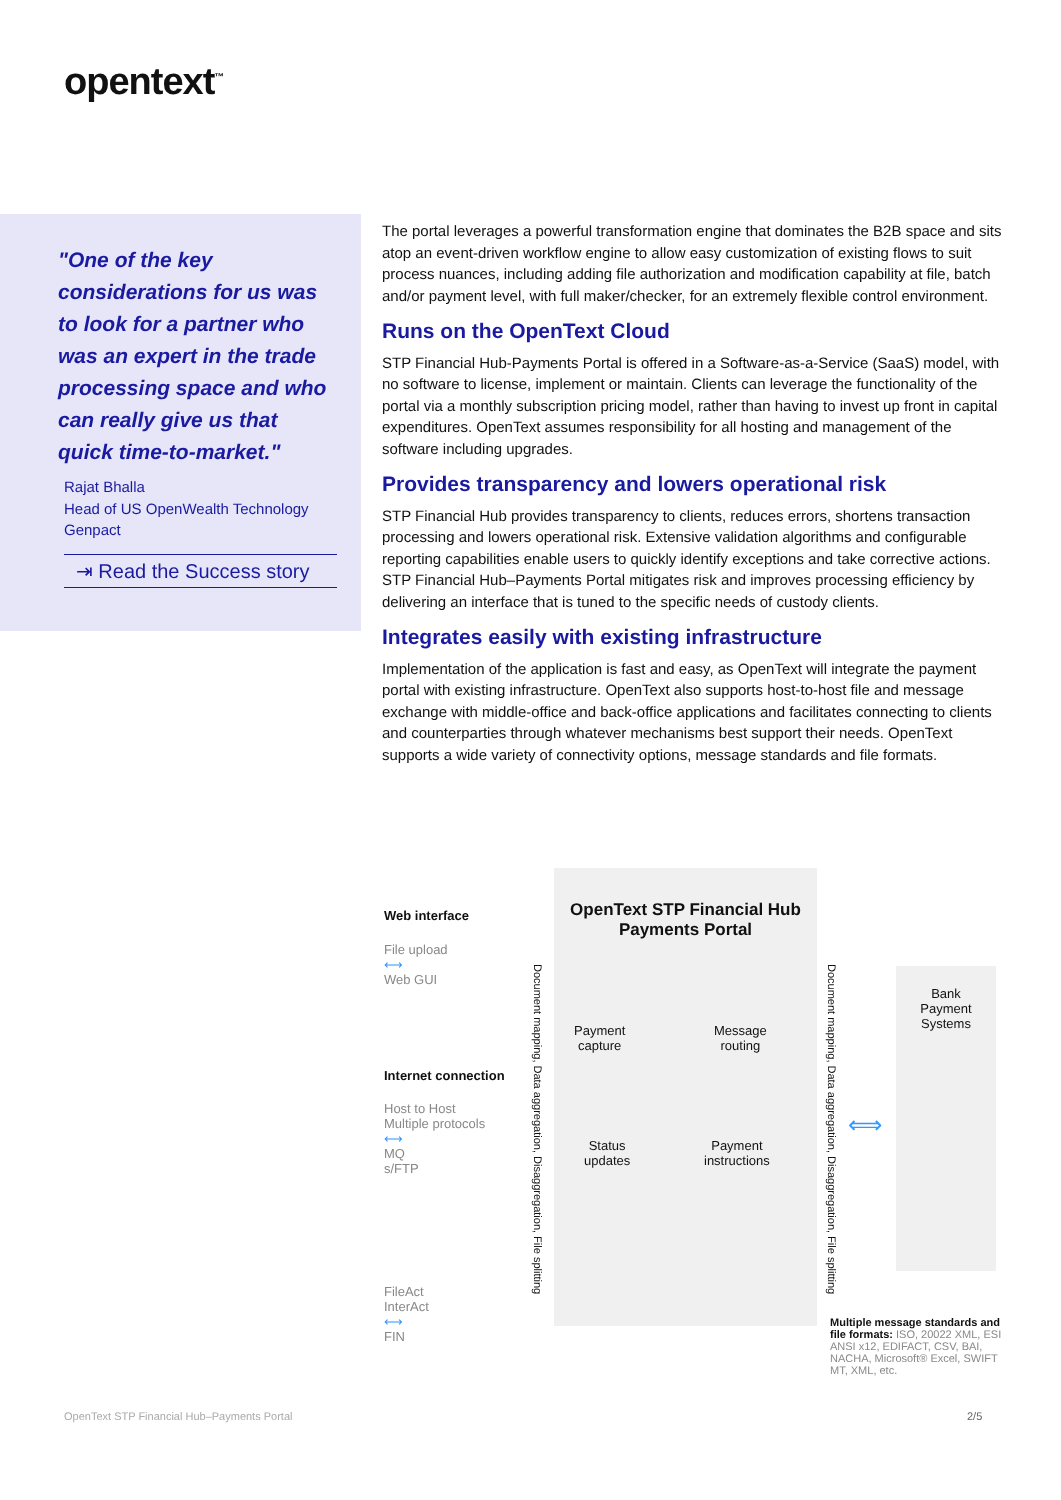opentext<sup>™</sup>
"One of the key considerations for us was to look for a partner who was an expert in the trade processing space and who can really give us that quick time-to-market."
Rajat Bhalla
Head of US OpenWealth Technology
Genpact
⇥ Read the Success story
The portal leverages a powerful transformation engine that dominates the B2B space and sits atop an event-driven workflow engine to allow easy customization of existing flows to suit process nuances, including adding file authorization and modification capability at file, batch and/or payment level, with full maker/checker, for an extremely flexible control environment.
Runs on the OpenText Cloud
STP Financial Hub-Payments Portal is offered in a Software-as-a-Service (SaaS) model, with no software to license, implement or maintain. Clients can leverage the functionality of the portal via a monthly subscription pricing model, rather than having to invest up front in capital expenditures. OpenText assumes responsibility for all hosting and management of the software including upgrades.
Provides transparency and lowers operational risk
STP Financial Hub provides transparency to clients, reduces errors, shortens transaction processing and lowers operational risk. Extensive validation algorithms and configurable reporting capabilities enable users to quickly identify exceptions and take corrective actions. STP Financial Hub–Payments Portal mitigates risk and improves processing efficiency by delivering an interface that is tuned to the specific needs of custody clients.
Integrates easily with existing infrastructure
Implementation of the application is fast and easy, as OpenText will integrate the payment portal with existing infrastructure. OpenText also supports host-to-host file and message exchange with middle-office and back-office applications and facilitates connecting to clients and counterparties through whatever mechanisms best support their needs. OpenText supports a wide variety of connectivity options, message standards and file formats.
Web interface
File upload
⟷
Web GUI
Internet connection
Host to Host
Multiple protocols
⟷
MQ
s/FTP
FileAct
InterAct
⟷
FIN
Document mapping, Data aggregation, Disaggregation, File splitting
OpenText STP Financial Hub
Payments Portal
Payment
capture
Message
routing
Status
updates
Payment
instructions
Document mapping, Data aggregation, Disaggregation, File splitting
⟺
Bank
Payment
Systems
Multiple message standards and file formats: ISO, 20022 XML, ESI ANSI x12, EDIFACT, CSV, BAI, NACHA, Microsoft® Excel, SWIFT MT, XML, etc.
OpenText STP Financial Hub–Payments Portal
2/5